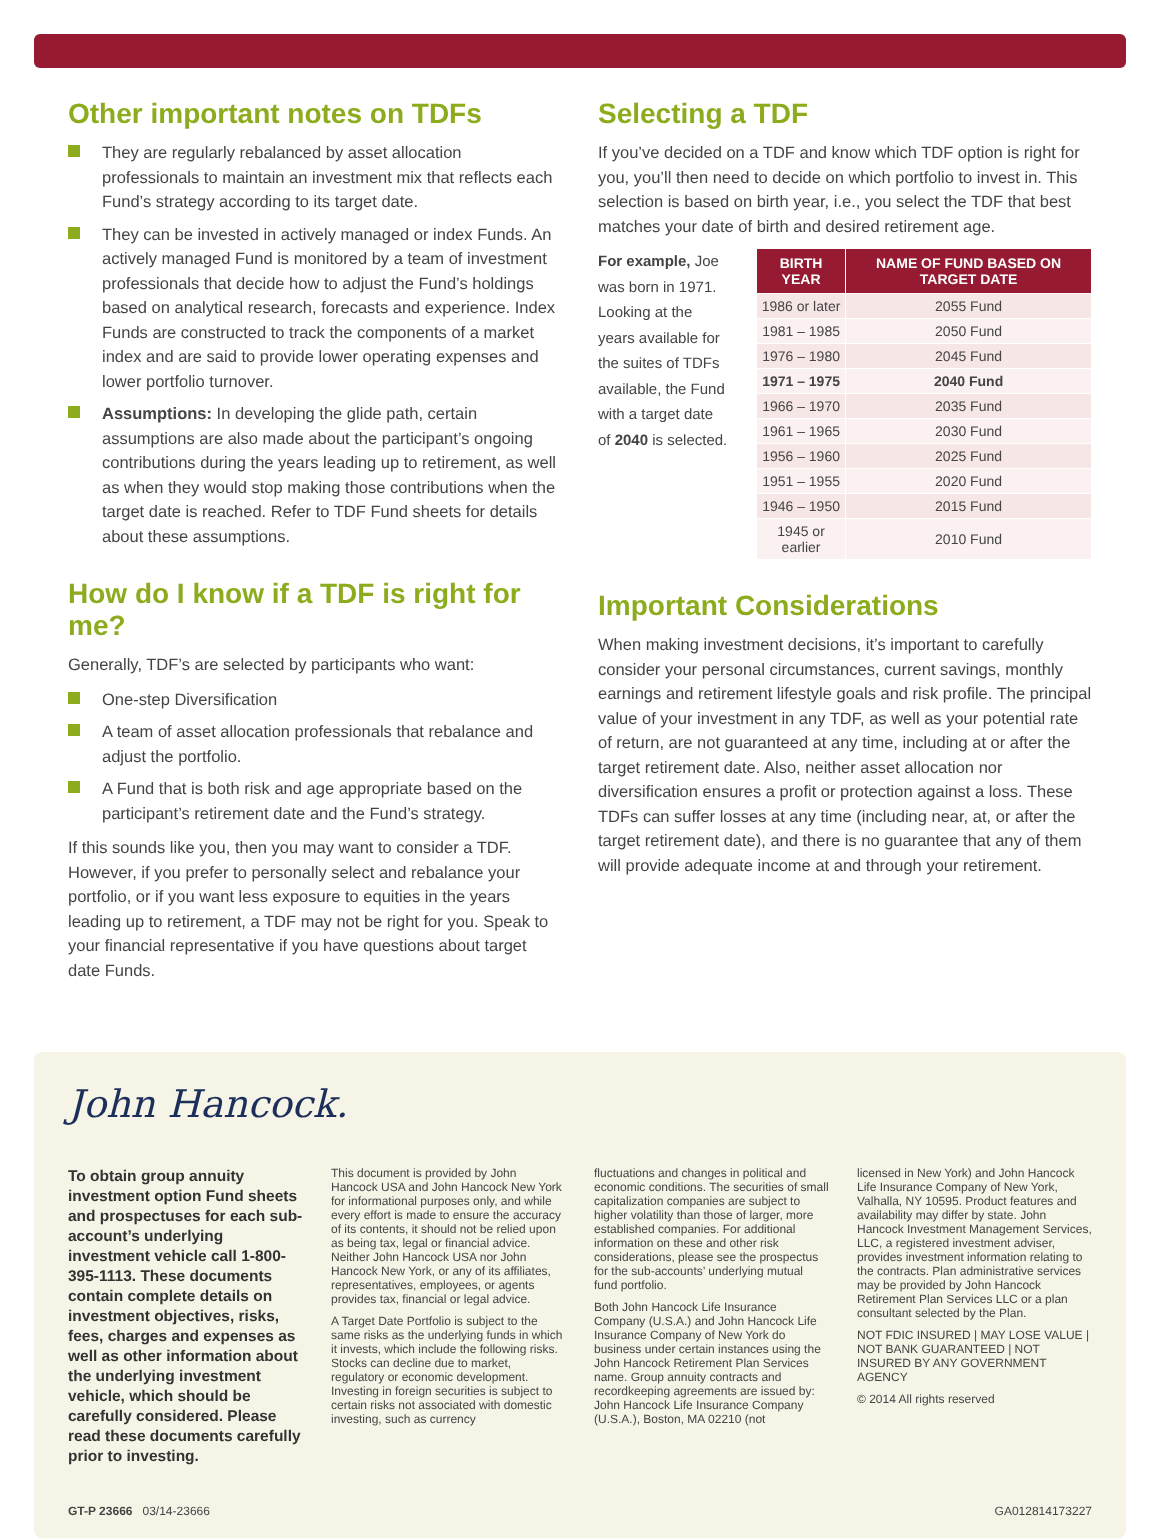Other important notes on TDFs
They are regularly rebalanced by asset allocation professionals to maintain an investment mix that reflects each Fund’s strategy according to its target date.
They can be invested in actively managed or index Funds. An actively managed Fund is monitored by a team of investment professionals that decide how to adjust the Fund’s holdings based on analytical research, forecasts and experience. Index Funds are constructed to track the components of a market index and are said to provide lower operating expenses and lower portfolio turnover.
Assumptions: In developing the glide path, certain assumptions are also made about the participant’s ongoing contributions during the years leading up to retirement, as well as when they would stop making those contributions when the target date is reached. Refer to TDF Fund sheets for details about these assumptions.
How do I know if a TDF is right for me?
Generally, TDF’s are selected by participants who want:
One-step Diversification
A team of asset allocation professionals that rebalance and adjust the portfolio.
A Fund that is both risk and age appropriate based on the participant’s retirement date and the Fund’s strategy.
If this sounds like you, then you may want to consider a TDF. However, if you prefer to personally select and rebalance your portfolio, or if you want less exposure to equities in the years leading up to retirement, a TDF may not be right for you. Speak to your financial representative if you have questions about target date Funds.
Selecting a TDF
If you’ve decided on a TDF and know which TDF option is right for you, you’ll then need to decide on which portfolio to invest in. This selection is based on birth year, i.e., you select the TDF that best matches your date of birth and desired retirement age.
For example, Joe was born in 1971. Looking at the years available for the suites of TDFs available, the Fund with a target date of 2040 is selected.
| BIRTH YEAR | NAME OF FUND BASED ON TARGET DATE |
| --- | --- |
| 1986 or later | 2055 Fund |
| 1981 – 1985 | 2050 Fund |
| 1976 – 1980 | 2045 Fund |
| 1971 – 1975 | 2040 Fund |
| 1966 – 1970 | 2035 Fund |
| 1961 – 1965 | 2030 Fund |
| 1956 – 1960 | 2025 Fund |
| 1951 – 1955 | 2020 Fund |
| 1946 – 1950 | 2015 Fund |
| 1945 or earlier | 2010 Fund |
Important Considerations
When making investment decisions, it’s important to carefully consider your personal circumstances, current savings, monthly earnings and retirement lifestyle goals and risk profile. The principal value of your investment in any TDF, as well as your potential rate of return, are not guaranteed at any time, including at or after the target retirement date. Also, neither asset allocation nor diversification ensures a profit or protection against a loss. These TDFs can suffer losses at any time (including near, at, or after the target retirement date), and there is no guarantee that any of them will provide adequate income at and through your retirement.
John Hancock.
To obtain group annuity investment option Fund sheets and prospectuses for each sub-account’s underlying investment vehicle call 1-800-395-1113. These documents contain complete details on investment objectives, risks, fees, charges and expenses as well as other information about the underlying investment vehicle, which should be carefully considered. Please read these documents carefully prior to investing.
This document is provided by John Hancock USA and John Hancock New York for informational purposes only, and while every effort is made to ensure the accuracy of its contents, it should not be relied upon as being tax, legal or financial advice. Neither John Hancock USA nor John Hancock New York, or any of its affiliates, representatives, employees, or agents provides tax, financial or legal advice.
A Target Date Portfolio is subject to the same risks as the underlying funds in which it invests, which include the following risks. Stocks can decline due to market, regulatory or economic development. Investing in foreign securities is subject to certain risks not associated with domestic investing, such as currency
fluctuations and changes in political and economic conditions. The securities of small capitalization companies are subject to higher volatility than those of larger, more established companies. For additional information on these and other risk considerations, please see the prospectus for the sub-accounts’ underlying mutual fund portfolio.
Both John Hancock Life Insurance Company (U.S.A.) and John Hancock Life Insurance Company of New York do business under certain instances using the John Hancock Retirement Plan Services name. Group annuity contracts and recordkeeping agreements are issued by: John Hancock Life Insurance Company (U.S.A.), Boston, MA 02210 (not
licensed in New York) and John Hancock Life Insurance Company of New York, Valhalla, NY 10595. Product features and availability may differ by state. John Hancock Investment Management Services, LLC, a registered investment adviser, provides investment information relating to the contracts. Plan administrative services may be provided by John Hancock Retirement Plan Services LLC or a plan consultant selected by the Plan.
NOT FDIC INSURED | MAY LOSE VALUE | NOT BANK GUARANTEED | NOT INSURED BY ANY GOVERNMENT AGENCY
© 2014 All rights reserved
GT-P 23666 03/14-23666 GA012814173227